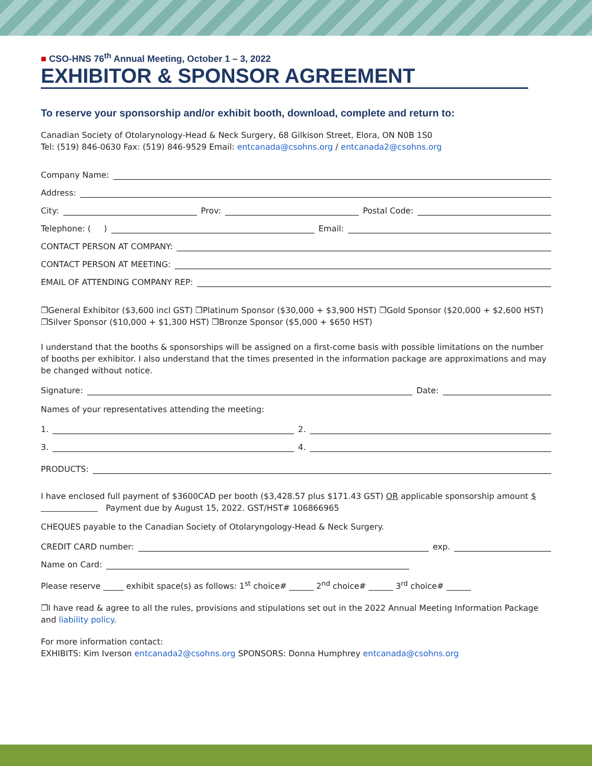■ CSO-HNS 76<sup>th</sup> Annual Meeting, October 1 – 3, 2022
EXHIBITOR & SPONSOR AGREEMENT
To reserve your sponsorship and/or exhibit booth, download, complete and return to:
Canadian Society of Otolarynology-Head & Neck Surgery, 68 Gilkison Street, Elora, ON N0B 1S0
Tel: (519) 846-0630 Fax: (519) 846-9529 Email: entcanada@csohns.org / entcanada2@csohns.org
Company Name:
Address:
City: Prov: Postal Code:
Telephone: ( ) Email:
CONTACT PERSON AT COMPANY:
CONTACT PERSON AT MEETING:
EMAIL OF ATTENDING COMPANY REP:
❐General Exhibitor ($3,600 incl GST) ❐Platinum Sponsor ($30,000 + $3,900 HST) ❐Gold Sponsor ($20,000 + $2,600 HST)
❐Silver Sponsor ($10,000 + $1,300 HST) ❐Bronze Sponsor ($5,000 + $650 HST)
I understand that the booths & sponsorships will be assigned on a first-come basis with possible limitations on the number of booths per exhibitor. I also understand that the times presented in the information package are approximations and may be changed without notice.
Signature: Date:
Names of your representatives attending the meeting:
1. 2.
3. 4.
PRODUCTS:
I have enclosed full payment of $3600CAD per booth ($3,428.57 plus $171.43 GST) OR applicable sponsorship amount $ Payment due by August 15, 2022. GST/HST# 106866965
CHEQUES payable to the Canadian Society of Otolaryngology-Head & Neck Surgery.
CREDIT CARD number: exp.
Name on Card:
Please reserve _____ exhibit space(s) as follows: 1<sup>st</sup> choice# ______ 2<sup>nd</sup> choice# ______ 3<sup>rd</sup> choice# ______
❐I have read & agree to all the rules, provisions and stipulations set out in the 2022 Annual Meeting Information Package and liability policy.
For more information contact:
EXHIBITS: Kim Iverson entcanada2@csohns.org SPONSORS: Donna Humphrey entcanada@csohns.org